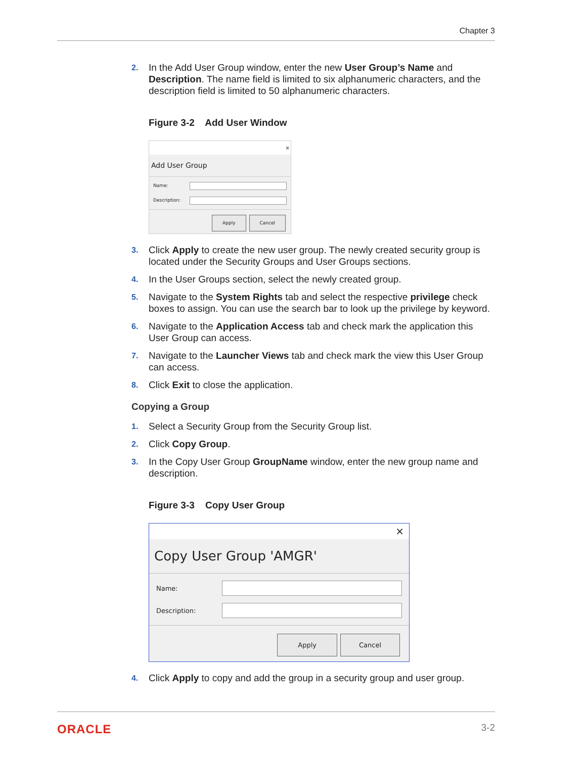Chapter 3
2. In the Add User Group window, enter the new User Group’s Name and Description. The name field is limited to six alphanumeric characters, and the description field is limited to 50 alphanumeric characters.
Figure 3-2 Add User Window
×
Add User Group
Name:
Description:
Apply Cancel
3. Click Apply to create the new user group. The newly created security group is located under the Security Groups and User Groups sections.
4. In the User Groups section, select the newly created group.
5. Navigate to the System Rights tab and select the respective privilege check boxes to assign. You can use the search bar to look up the privilege by keyword.
6. Navigate to the Application Access tab and check mark the application this User Group can access.
7. Navigate to the Launcher Views tab and check mark the view this User Group can access.
8. Click Exit to close the application.
Copying a Group
1. Select a Security Group from the Security Group list.
2. Click Copy Group.
3. In the Copy User Group GroupName window, enter the new group name and description.
Figure 3-3 Copy User Group
×
Copy User Group 'AMGR'
Name:
Description:
Apply Cancel
4. Click Apply to copy and add the group in a security group and user group.
ORACLE 3-2